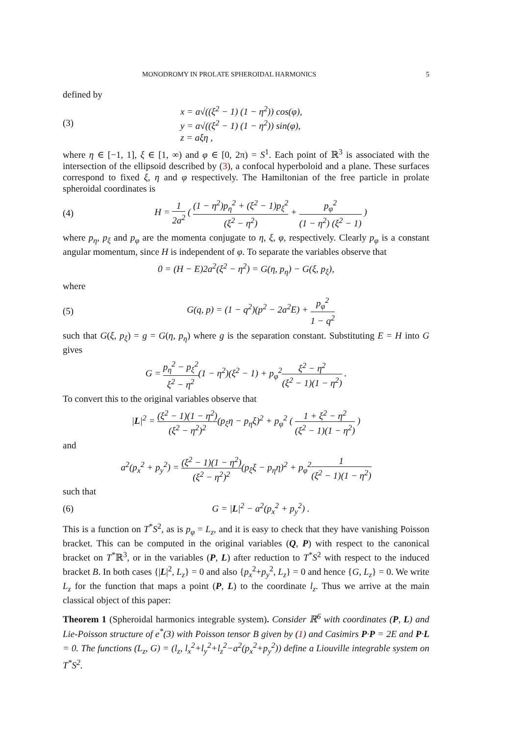MONODROMY IN PROLATE SPHEROIDAL HARMONICS 5
defined by
(3)
x = a√((ξ<sup>2</sup> − 1) (1 − η<sup>2</sup>)) cos(φ),
y = a√((ξ<sup>2</sup> − 1) (1 − η<sup>2</sup>)) sin(φ),
z = aξη ,
where η ∈ [−1, 1], ξ ∈ [1, ∞) and φ ∈ [0, 2π) = S<sup>1</sup>. Each point of ℝ<sup>3</sup> is associated with the intersection of the ellipsoid described by (3), a confocal hyperboloid and a plane. These surfaces correspond to fixed ξ, η and φ respectively. The Hamiltonian of the free particle in prolate spheroidal coordinates is
(4)
H = 1 2a<sup>2</sup> ( (1 − η<sup>2</sup>)p<sub>η</sub><sup>2</sup> + (ξ<sup>2</sup> − 1)p<sub>ξ</sub><sup>2</sup> (ξ<sup>2</sup> − η<sup>2</sup>) + p<sub>φ</sub><sup>2</sup> (1 − η<sup>2</sup>) (ξ<sup>2</sup> − 1) )
where p<sub>η</sub>, p<sub>ξ</sub> and p<sub>φ</sub> are the momenta conjugate to η, ξ, φ, respectively. Clearly p<sub>φ</sub> is a constant angular momentum, since H is independent of φ. To separate the variables observe that
0 = (H − E)2a<sup>2</sup>(ξ<sup>2</sup> − η<sup>2</sup>) = G(η, p<sub>η</sub>) − G(ξ, p<sub>ξ</sub>),
where
(5)
G(q, p) = (1 − q<sup>2</sup>)(p<sup>2</sup> − 2a<sup>2</sup>E) + p<sub>φ</sub><sup>2</sup> 1 − q<sup>2</sup>
such that G(ξ, p<sub>ξ</sub>) = g = G(η, p<sub>η</sub>) where g is the separation constant. Substituting E = H into G gives
G = p<sub>η</sub><sup>2</sup> − p<sub>ξ</sub><sup>2</sup> ξ<sup>2</sup> − η<sup>2</sup>(1 − η<sup>2</sup>)(ξ<sup>2</sup> − 1) + p<sub>φ</sub><sup>2</sup>ξ<sup>2</sup> − η<sup>2</sup> (ξ<sup>2</sup> − 1)(1 − η<sup>2</sup>) .
To convert this to the original variables observe that
|L|<sup>2</sup> = (ξ<sup>2</sup> − 1)(1 − η<sup>2</sup>) (ξ<sup>2</sup> − η<sup>2</sup>)<sup>2</sup>(p<sub>ξ</sub>η − p<sub>η</sub>ξ)<sup>2</sup> + p<sub>φ</sub><sup>2</sup> ( 1 + ξ<sup>2</sup> − η<sup>2</sup> (ξ<sup>2</sup> − 1)(1 − η<sup>2</sup>) )
and
a<sup>2</sup>(p<sub>x</sub><sup>2</sup> + p<sub>y</sub><sup>2</sup>) = (ξ<sup>2</sup> − 1)(1 − η<sup>2</sup>) (ξ<sup>2</sup> − η<sup>2</sup>)<sup>2</sup>(p<sub>ξ</sub>ξ − p<sub>η</sub>η)<sup>2</sup> + p<sub>φ</sub><sup>2</sup>1 (ξ<sup>2</sup> − 1)(1 − η<sup>2</sup>)
such that
(6) G = |L|<sup>2</sup> − a<sup>2</sup>(p<sub>x</sub><sup>2</sup> + p<sub>y</sub><sup>2</sup>) .
This is a function on T<sup>*</sup>S<sup>2</sup>, as is p<sub>φ</sub> = L<sub>z</sub>, and it is easy to check that they have vanishing Poisson bracket. This can be computed in the original variables (Q, P) with respect to the canonical bracket on T<sup>*</sup>ℝ<sup>3</sup>, or in the variables (P, L) after reduction to T<sup>*</sup>S<sup>2</sup> with respect to the induced bracket B. In both cases {|L|<sup>2</sup>, L<sub>z</sub>} = 0 and also {p<sub>x</sub><sup>2</sup>+p<sub>y</sub><sup>2</sup>, L<sub>z</sub>} = 0 and hence {G, L<sub>z</sub>} = 0. We write L<sub>z</sub> for the function that maps a point (P, L) to the coordinate l<sub>z</sub>. Thus we arrive at the main classical object of this paper:
Theorem 1 (Spheroidal harmonics integrable system). Consider ℝ<sup>6</sup> with coordinates (P, L) and Lie-Poisson structure of e<sup>*</sup>(3) with Poisson tensor B given by (1) and Casimirs P·P = 2E and P·L = 0. The functions (L<sub>z</sub>, G) = (l<sub>z</sub>, l<sub>x</sub><sup>2</sup>+l<sub>y</sub><sup>2</sup>+l<sub>z</sub><sup>2</sup>−a<sup>2</sup>(p<sub>x</sub><sup>2</sup>+p<sub>y</sub><sup>2</sup>)) define a Liouville integrable system on T<sup>*</sup>S<sup>2</sup>.